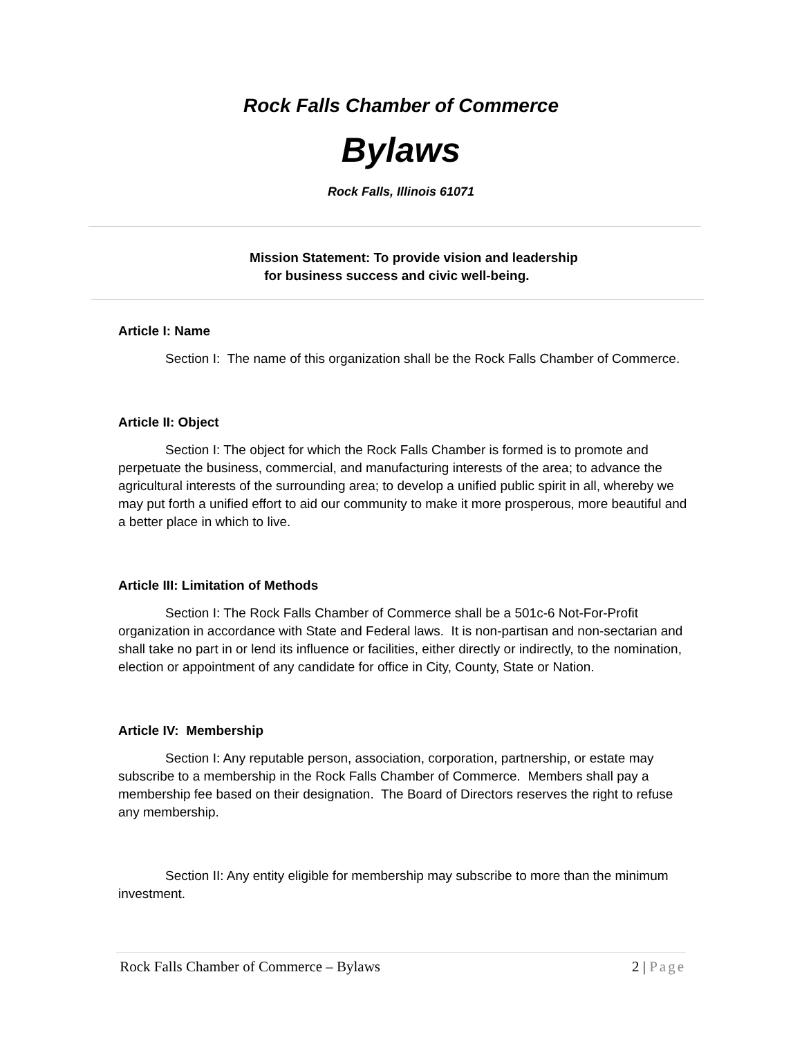Rock Falls Chamber of Commerce
Bylaws
Rock Falls, Illinois 61071
Mission Statement: To provide vision and leadership
for business success and civic well-being.
Article I: Name
Section I: The name of this organization shall be the Rock Falls Chamber of Commerce.
Article II: Object
Section I: The object for which the Rock Falls Chamber is formed is to promote and perpetuate the business, commercial, and manufacturing interests of the area; to advance the agricultural interests of the surrounding area; to develop a unified public spirit in all, whereby we may put forth a unified effort to aid our community to make it more prosperous, more beautiful and a better place in which to live.
Article III: Limitation of Methods
Section I: The Rock Falls Chamber of Commerce shall be a 501c-6 Not-For-Profit organization in accordance with State and Federal laws. It is non-partisan and non-sectarian and shall take no part in or lend its influence or facilities, either directly or indirectly, to the nomination, election or appointment of any candidate for office in City, County, State or Nation.
Article IV: Membership
Section I: Any reputable person, association, corporation, partnership, or estate may subscribe to a membership in the Rock Falls Chamber of Commerce. Members shall pay a membership fee based on their designation. The Board of Directors reserves the right to refuse any membership.
Section II: Any entity eligible for membership may subscribe to more than the minimum investment.
Rock Falls Chamber of Commerce – Bylaws 2 | Page